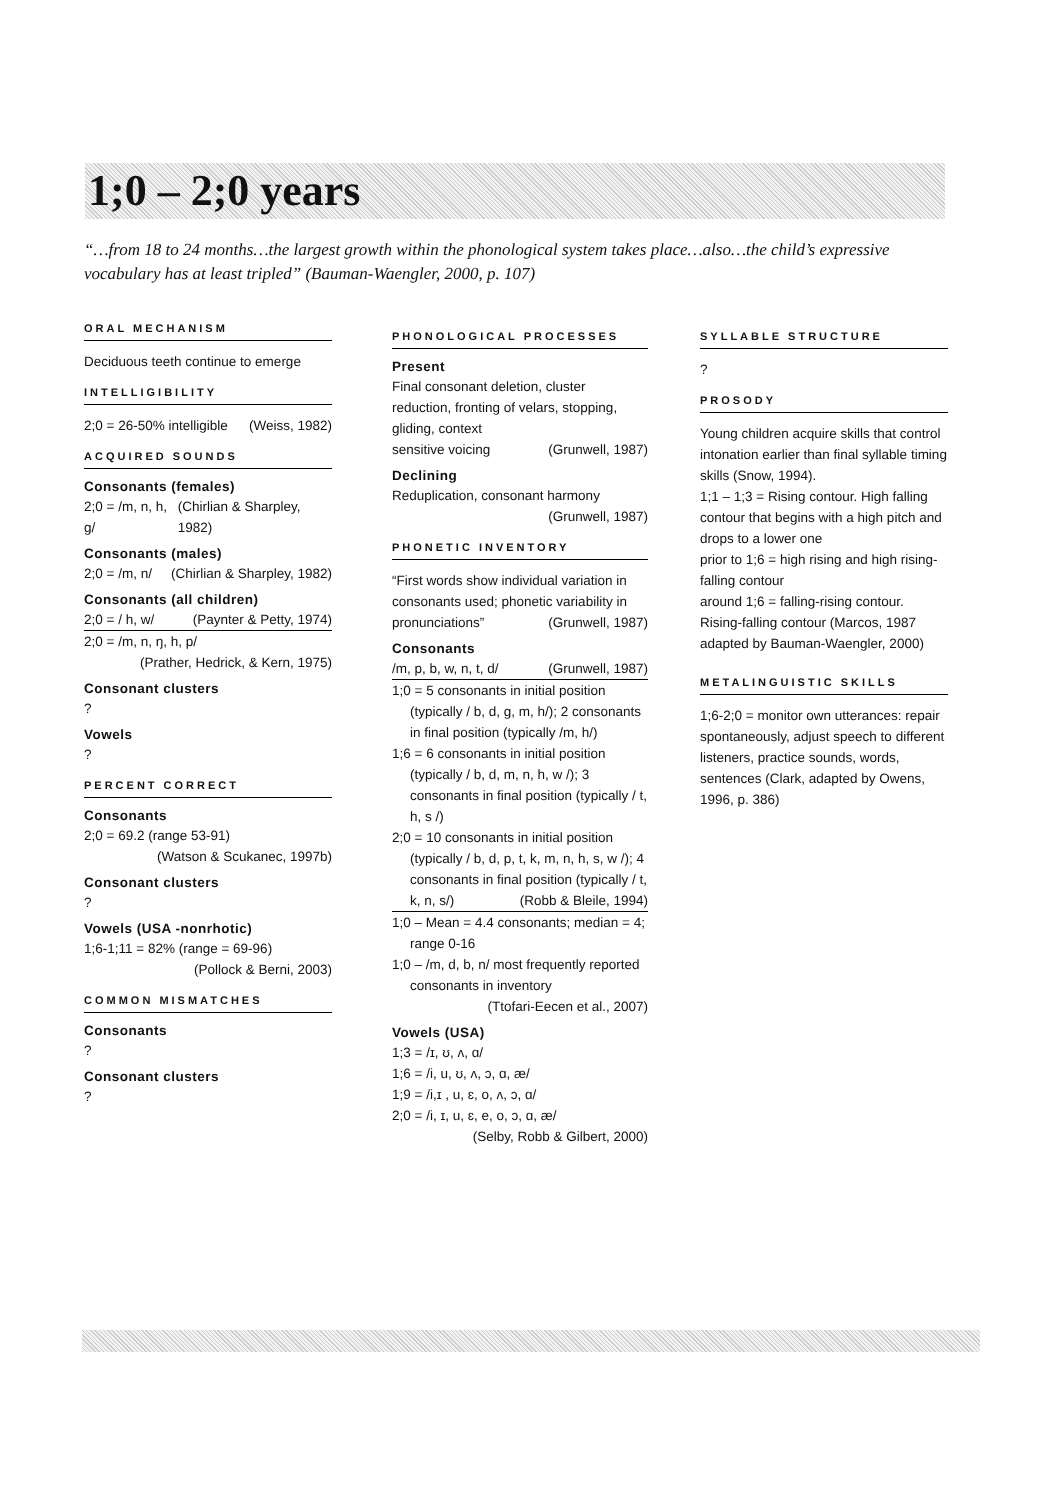1;0 – 2;0 years
“…from 18 to 24 months…the largest growth within the phonological system takes place…also…the child’s expressive vocabulary has at least tripled” (Bauman-Waengler, 2000, p. 107)
ORAL MECHANISM
Deciduous teeth continue to emerge
INTELLIGIBILITY
2;0 = 26-50% intelligible (Weiss, 1982)
ACQUIRED SOUNDS
Consonants (females)
2;0 = /m, n, h, g/ (Chirlian & Sharpley, 1982)
Consonants (males)
2;0 = /m, n/ (Chirlian & Sharpley, 1982)
Consonants (all children)
2;0 = / h, w/ (Paynter & Petty, 1974)
2;0 = /m, n, ŋ, h, p/
(Prather, Hedrick, & Kern, 1975)
Consonant clusters
?
Vowels
?
PERCENT CORRECT
Consonants
2;0 = 69.2 (range 53-91)
(Watson & Scukanec, 1997b)
Consonant clusters
?
Vowels (USA -nonrhotic)
1;6-1;11 = 82% (range = 69-96)
(Pollock & Berni, 2003)
COMMON MISMATCHES
Consonants
?
Consonant clusters
?
PHONOLOGICAL PROCESSES
Present
Final consonant deletion, cluster reduction, fronting of velars, stopping, gliding, context
sensitive voicing (Grunwell, 1987)
Declining
Reduplication, consonant harmony
(Grunwell, 1987)
PHONETIC INVENTORY
“First words show individual variation in consonants used; phonetic variability in
pronunciations” (Grunwell, 1987)
Consonants
/m, p, b, w, n, t, d/ (Grunwell, 1987)
1;0 = 5 consonants in initial position (typically / b, d, g, m, h/); 2 consonants in final position (typically /m, h/)
1;6 = 6 consonants in initial position (typically / b, d, m, n, h, w /); 3 consonants in final position (typically / t, h, s /)
2;0 = 10 consonants in initial position (typically / b, d, p, t, k, m, n, h, s, w /); 4 consonants in final position (typically / t,
k, n, s/) (Robb & Bleile, 1994)
1;0 – Mean = 4.4 consonants; median = 4; range 0-16
1;0 – /m, d, b, n/ most frequently reported consonants in inventory
(Ttofari-Eecen et al., 2007)
Vowels (USA)
1;3 = /ɪ, ʊ, ʌ, ɑ/
1;6 = /i, u, ʊ, ʌ, ɔ, ɑ, æ/
1;9 = /i,ɪ , u, ɛ, o, ʌ, ɔ, ɑ/
2;0 = /i, ɪ, u, ɛ, e, o, ɔ, ɑ, æ/
(Selby, Robb & Gilbert, 2000)
SYLLABLE STRUCTURE
?
PROSODY
Young children acquire skills that control intonation earlier than final syllable timing skills (Snow, 1994).
1;1 – 1;3 = Rising contour. High falling contour that begins with a high pitch and drops to a lower one
prior to 1;6 = high rising and high rising-falling contour
around 1;6 = falling-rising contour. Rising-falling contour (Marcos, 1987 adapted by Bauman-Waengler, 2000)
METALINGUISTIC SKILLS
1;6-2;0 = monitor own utterances: repair spontaneously, adjust speech to different listeners, practice sounds, words, sentences (Clark, adapted by Owens, 1996, p. 386)